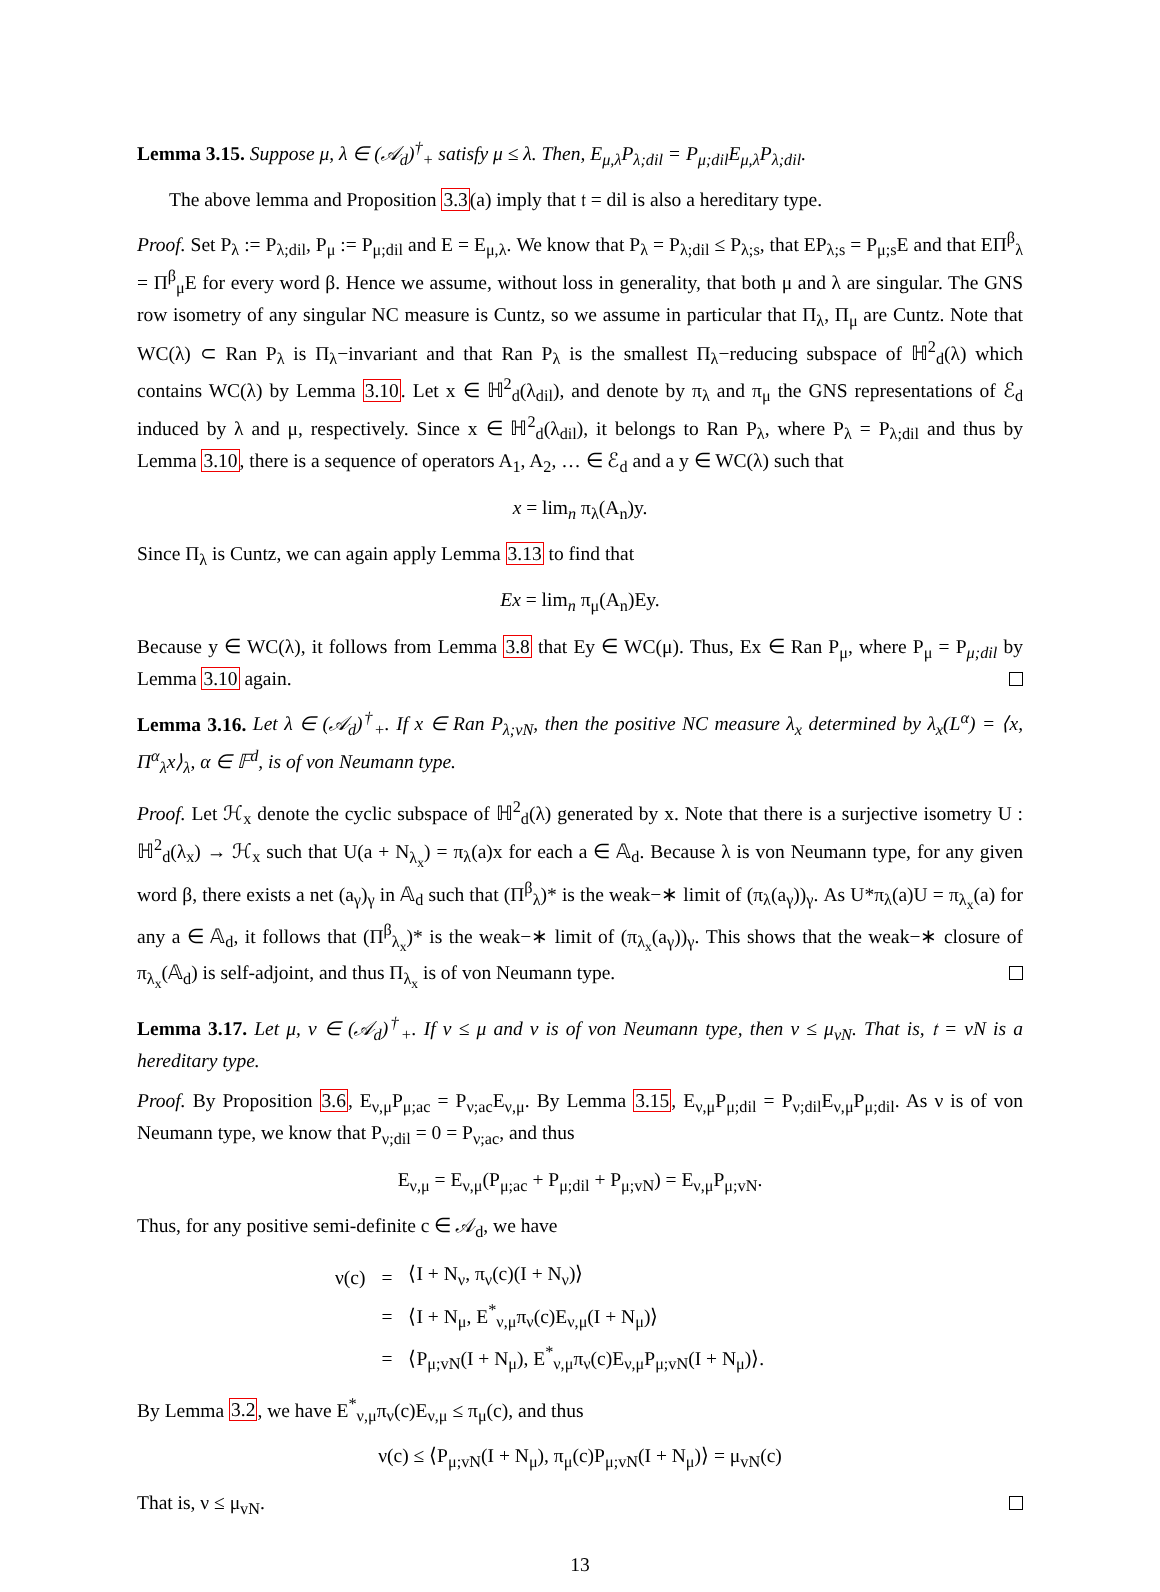Lemma 3.15. Suppose μ, λ ∈ (𝒜<sub>d</sub>)<sup>†</sup><sub>+</sub> satisfy μ ≤ λ. Then, E<sub>μ,λ</sub>P<sub>λ;dil</sub> = P<sub>μ;dil</sub>E<sub>μ,λ</sub>P<sub>λ;dil</sub>.
The above lemma and Proposition 3.3(a) imply that 𝔱 = dil is also a hereditary type.
Proof. Set P<sub>λ</sub> := P<sub>λ;dil</sub>, P<sub>μ</sub> := P<sub>μ;dil</sub> and E = E<sub>μ,λ</sub>. We know that P<sub>λ</sub> = P<sub>λ;dil</sub> ≤ P<sub>λ;s</sub>, that EP<sub>λ;s</sub> = P<sub>μ;s</sub>E and that EΠ<sup>β</sup><sub>λ</sub> = Π<sup>β</sup><sub>μ</sub>E for every word β. Hence we assume, without loss in generality, that both μ and λ are singular. The GNS row isometry of any singular NC measure is Cuntz, so we assume in particular that Π<sub>λ</sub>, Π<sub>μ</sub> are Cuntz. Note that WC(λ) ⊂ Ran P<sub>λ</sub> is Π<sub>λ</sub>−invariant and that Ran P<sub>λ</sub> is the smallest Π<sub>λ</sub>−reducing subspace of ℍ<sup>2</sup><sub>d</sub>(λ) which contains WC(λ) by Lemma 3.10. Let x ∈ ℍ<sup>2</sup><sub>d</sub>(λ<sub>dil</sub>), and denote by π<sub>λ</sub> and π<sub>μ</sub> the GNS representations of ℰ<sub>d</sub> induced by λ and μ, respectively. Since x ∈ ℍ<sup>2</sup><sub>d</sub>(λ<sub>dil</sub>), it belongs to Ran P<sub>λ</sub>, where P<sub>λ</sub> = P<sub>λ;dil</sub> and thus by Lemma 3.10, there is a sequence of operators A<sub>1</sub>, A<sub>2</sub>, … ∈ ℰ<sub>d</sub> and a y ∈ WC(λ) such that
x = lim<sub>n</sub> π<sub>λ</sub>(A<sub>n</sub>)y.
Since Π<sub>λ</sub> is Cuntz, we can again apply Lemma 3.13 to find that
Ex = lim<sub>n</sub> π<sub>μ</sub>(A<sub>n</sub>)Ey.
Because y ∈ WC(λ), it follows from Lemma 3.8 that Ey ∈ WC(μ). Thus, Ex ∈ Ran P<sub>μ</sub>, where P<sub>μ</sub> = P<sub>μ;dil</sub> by Lemma 3.10 again.
Lemma 3.16. Let λ ∈ (𝒜<sub>d</sub>)<sup>†</sup><sub>+</sub>. If x ∈ Ran P<sub>λ;vN</sub>, then the positive NC measure λ<sub>x</sub> determined by λ<sub>x</sub>(L<sup>α</sup>) = ⟨x, Π<sup>α</sup><sub>λ</sub>x⟩<sub>λ</sub>, α ∈ 𝔽<sup>d</sup>, is of von Neumann type.
Proof. Let ℋ<sub>x</sub> denote the cyclic subspace of ℍ<sup>2</sup><sub>d</sub>(λ) generated by x. Note that there is a surjective isometry U : ℍ<sup>2</sup><sub>d</sub>(λ<sub>x</sub>) → ℋ<sub>x</sub> such that U(a + N<sub>λ<sub>x</sub></sub>) = π<sub>λ</sub>(a)x for each a ∈ 𝔸<sub>d</sub>. Because λ is von Neumann type, for any given word β, there exists a net (a<sub>γ</sub>)<sub>γ</sub> in 𝔸<sub>d</sub> such that (Π<sup>β</sup><sub>λ</sub>)* is the weak−∗ limit of (π<sub>λ</sub>(a<sub>γ</sub>))<sub>γ</sub>. As U*π<sub>λ</sub>(a)U = π<sub>λ<sub>x</sub></sub>(a) for any a ∈ 𝔸<sub>d</sub>, it follows that (Π<sup>β</sup><sub>λ<sub>x</sub></sub>)* is the weak−∗ limit of (π<sub>λ<sub>x</sub></sub>(a<sub>γ</sub>))<sub>γ</sub>. This shows that the weak−∗ closure of π<sub>λ<sub>x</sub></sub>(𝔸<sub>d</sub>) is self-adjoint, and thus Π<sub>λ<sub>x</sub></sub> is of von Neumann type.
Lemma 3.17. Let μ, ν ∈ (𝒜<sub>d</sub>)<sup>†</sup><sub>+</sub>. If ν ≤ μ and ν is of von Neumann type, then ν ≤ μ<sub>vN</sub>. That is, 𝔱 = vN is a hereditary type.
Proof. By Proposition 3.6, E<sub>ν,μ</sub>P<sub>μ;ac</sub> = P<sub>ν;ac</sub>E<sub>ν,μ</sub>. By Lemma 3.15, E<sub>ν,μ</sub>P<sub>μ;dil</sub> = P<sub>ν;dil</sub>E<sub>ν,μ</sub>P<sub>μ;dil</sub>. As ν is of von Neumann type, we know that P<sub>ν;dil</sub> = 0 = P<sub>ν;ac</sub>, and thus
E<sub>ν,μ</sub> = E<sub>ν,μ</sub>(P<sub>μ;ac</sub> + P<sub>μ;dil</sub> + P<sub>μ;vN</sub>) = E<sub>ν,μ</sub>P<sub>μ;vN</sub>.
Thus, for any positive semi-definite c ∈ 𝒜<sub>d</sub>, we have
| ν(c) | = | ⟨I + N<sub>ν</sub>, π<sub>ν</sub>(c)(I + N<sub>ν</sub>)⟩ |
| | = | ⟨I + N<sub>μ</sub>, E<sup>*</sup><sub>ν,μ</sub>π<sub>ν</sub>(c)E<sub>ν,μ</sub>(I + N<sub>μ</sub>)⟩ |
| | = | ⟨P<sub>μ;vN</sub>(I + N<sub>μ</sub>), E<sup>*</sup><sub>ν,μ</sub>π<sub>ν</sub>(c)E<sub>ν,μ</sub>P<sub>μ;vN</sub>(I + N<sub>μ</sub>)⟩. |
By Lemma 3.2, we have E<sup>*</sup><sub>ν,μ</sub>π<sub>ν</sub>(c)E<sub>ν,μ</sub> ≤ π<sub>μ</sub>(c), and thus
ν(c) ≤ ⟨P<sub>μ;vN</sub>(I + N<sub>μ</sub>), π<sub>μ</sub>(c)P<sub>μ;vN</sub>(I + N<sub>μ</sub>)⟩ = μ<sub>vN</sub>(c)
That is, ν ≤ μ<sub>vN</sub>.
13